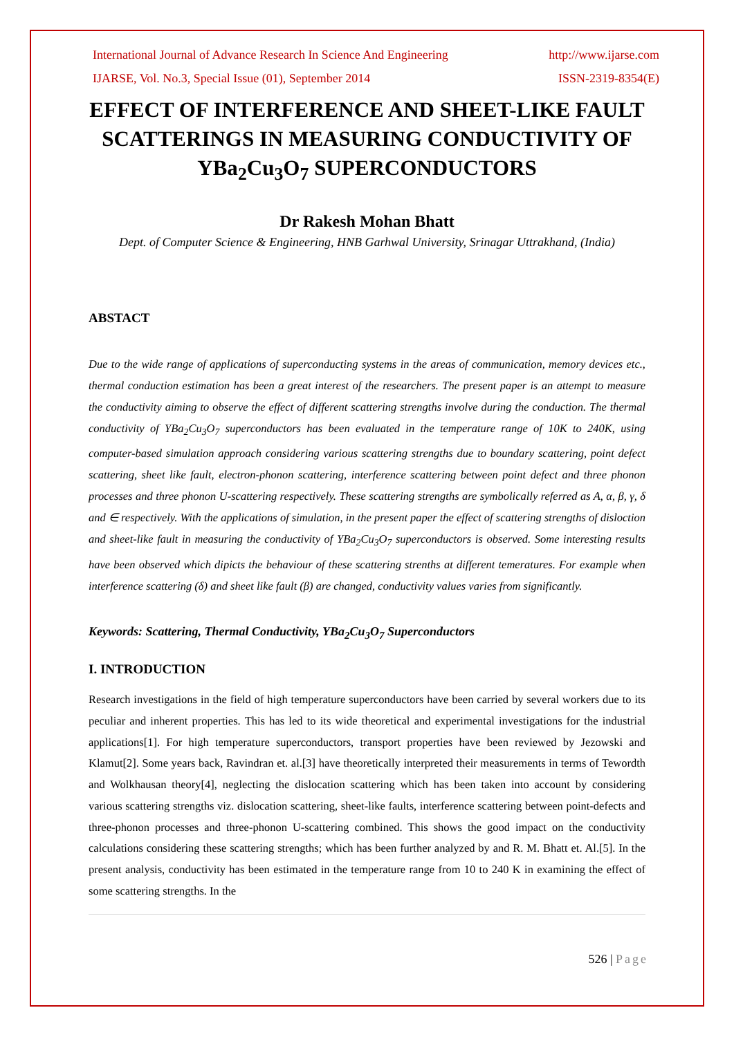International Journal of Advance Research In Science And Engineering http://www.ijarse.com
IJARSE, Vol. No.3, Special Issue (01), September 2014 ISSN-2319-8354(E)
EFFECT OF INTERFERENCE AND SHEET-LIKE FAULT SCATTERINGS IN MEASURING CONDUCTIVITY OF YBa<sub>2</sub>Cu<sub>3</sub>O<sub>7</sub> SUPERCONDUCTORS
Dr Rakesh Mohan Bhatt
Dept. of Computer Science & Engineering, HNB Garhwal University, Srinagar Uttrakhand, (India)
ABSTACT
Due to the wide range of applications of superconducting systems in the areas of communication, memory devices etc., thermal conduction estimation has been a great interest of the researchers. The present paper is an attempt to measure the conductivity aiming to observe the effect of different scattering strengths involve during the conduction. The thermal conductivity of YBa<sub>2</sub>Cu<sub>3</sub>O<sub>7</sub> superconductors has been evaluated in the temperature range of 10K to 240K, using computer-based simulation approach considering various scattering strengths due to boundary scattering, point defect scattering, sheet like fault, electron-phonon scattering, interference scattering between point defect and three phonon processes and three phonon U-scattering respectively. These scattering strengths are symbolically referred as A, α, β, γ, δ and ∈ respectively. With the applications of simulation, in the present paper the effect of scattering strengths of disloction and sheet-like fault in measuring the conductivity of YBa<sub>2</sub>Cu<sub>3</sub>O<sub>7</sub> superconductors is observed. Some interesting results have been observed which dipicts the behaviour of these scattering strenths at different temeratures. For example when interference scattering (δ) and sheet like fault (β) are changed, conductivity values varies from significantly.
Keywords: Scattering, Thermal Conductivity, YBa<sub>2</sub>Cu<sub>3</sub>O<sub>7</sub> Superconductors
I. INTRODUCTION
Research investigations in the field of high temperature superconductors have been carried by several workers due to its peculiar and inherent properties. This has led to its wide theoretical and experimental investigations for the industrial applications[1]. For high temperature superconductors, transport properties have been reviewed by Jezowski and Klamut[2]. Some years back, Ravindran et. al.[3] have theoretically interpreted their measurements in terms of Tewordth and Wolkhausan theory[4], neglecting the dislocation scattering which has been taken into account by considering various scattering strengths viz. dislocation scattering, sheet-like faults, interference scattering between point-defects and three-phonon processes and three-phonon U-scattering combined. This shows the good impact on the conductivity calculations considering these scattering strengths; which has been further analyzed by and R. M. Bhatt et. Al.[5]. In the present analysis, conductivity has been estimated in the temperature range from 10 to 240 K in examining the effect of some scattering strengths. In the
526 | Page